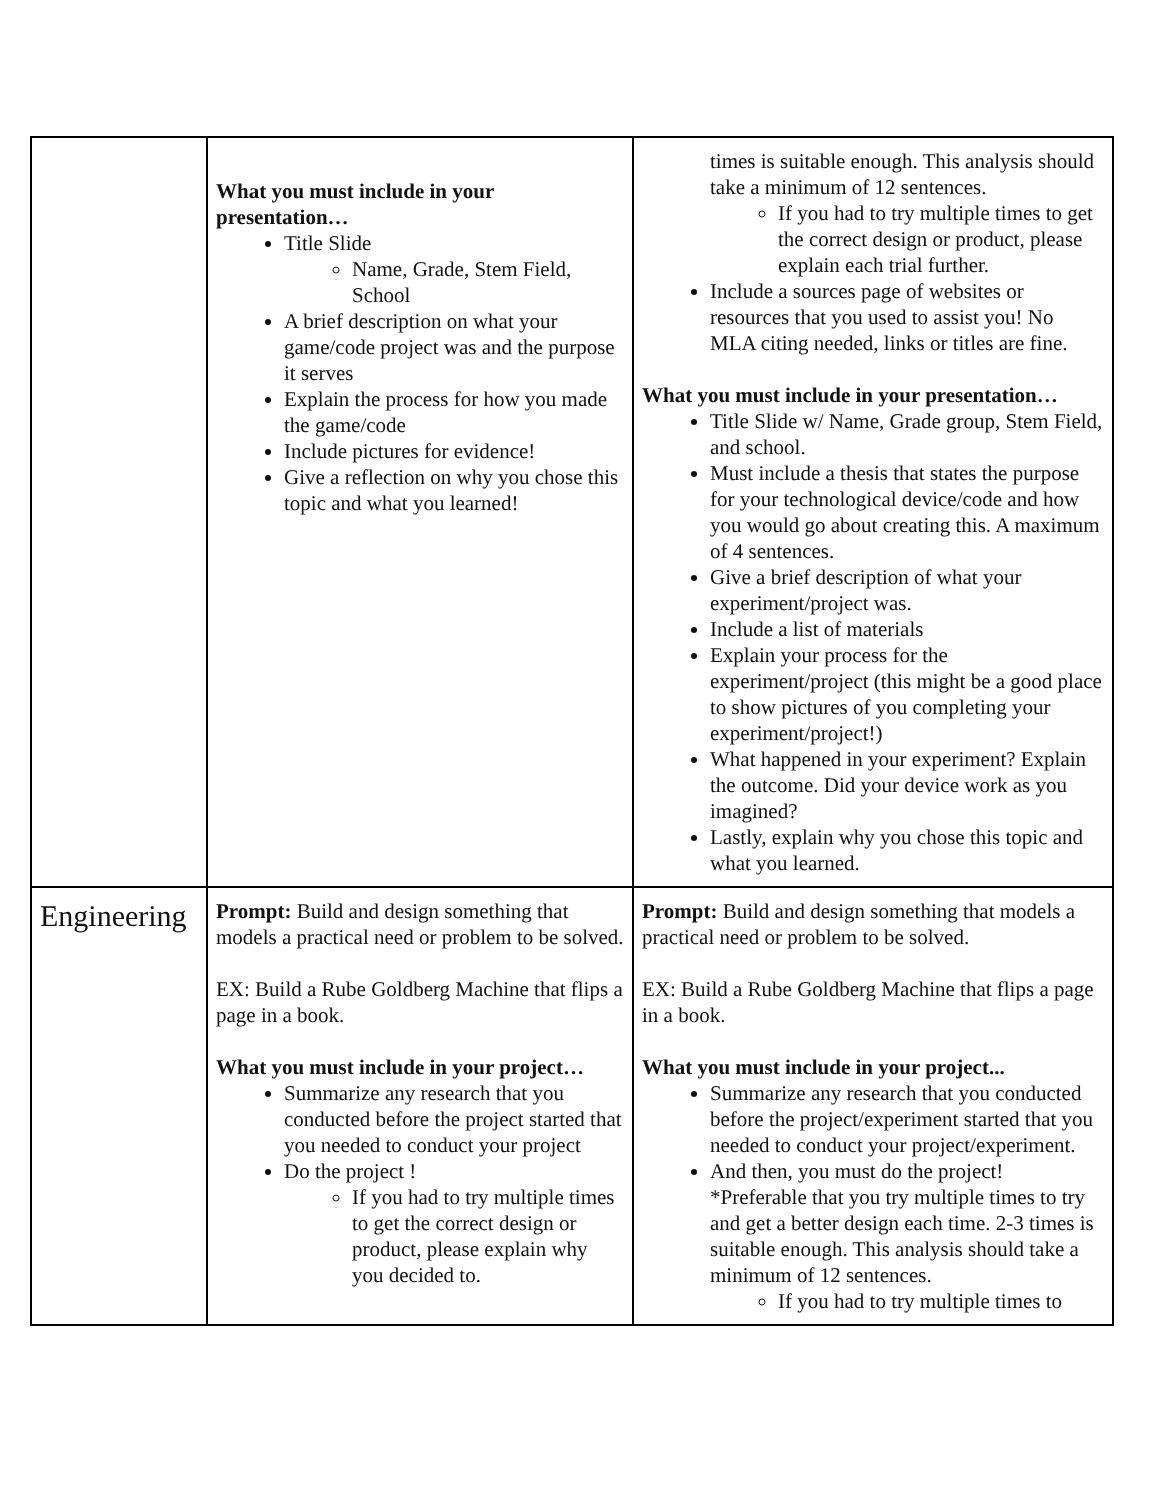| | What you must include in your presentation… Title Slide Name, Grade, Stem Field, School A brief description on what your game/code project was and the purpose it serves Explain the process for how you made the game/code Include pictures for evidence! Give a reflection on why you chose this topic and what you learned! | times is suitable enough. This analysis should take a minimum of 12 sentences. If you had to try multiple times to get the correct design or product, please explain each trial further. Include a sources page of websites or resources that you used to assist you! No MLA citing needed, links or titles are fine. What you must include in your presentation… Title Slide w/ Name, Grade group, Stem Field, and school. Must include a thesis that states the purpose for your technological device/code and how you would go about creating this. A maximum of 4 sentences. Give a brief description of what your experiment/project was. Include a list of materials Explain your process for the experiment/project (this might be a good place to show pictures of you completing your experiment/project!) What happened in your experiment? Explain the outcome. Did your device work as you imagined? Lastly, explain why you chose this topic and what you learned. |
| Engineering | Prompt: Build and design something that models a practical need or problem to be solved. EX: Build a Rube Goldberg Machine that flips a page in a book. What you must include in your project… Summarize any research that you conducted before the project started that you needed to conduct your project Do the project ! If you had to try multiple times to get the correct design or product, please explain why you decided to. | Prompt: Build and design something that models a practical need or problem to be solved. EX: Build a Rube Goldberg Machine that flips a page in a book. What you must include in your project... Summarize any research that you conducted before the project/experiment started that you needed to conduct your project/experiment. And then, you must do the project! *Preferable that you try multiple times to try and get a better design each time. 2-3 times is suitable enough. This analysis should take a minimum of 12 sentences. If you had to try multiple times to |